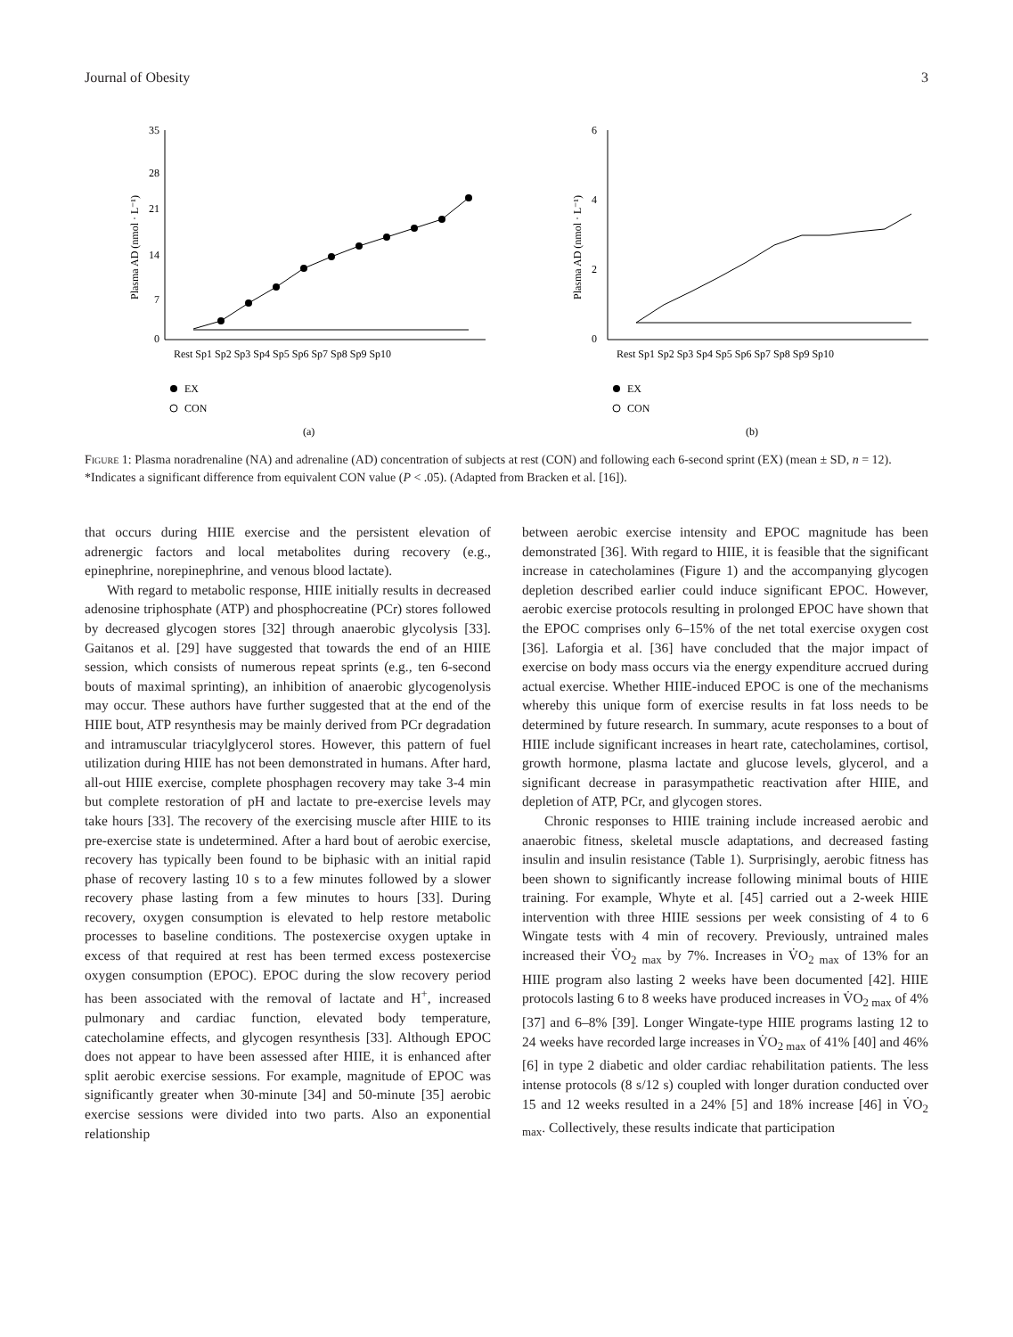Journal of Obesity 3
35
28
21
14
7
0
Plasma AD (nmol · L⁻¹)
Rest Sp1 Sp2 Sp3 Sp4 Sp5 Sp6 Sp7 Sp8 Sp9 Sp10
EX
CON
(a)
6
4
2
0
Plasma AD (nmol · L⁻¹)
Rest Sp1 Sp2 Sp3 Sp4 Sp5 Sp6 Sp7 Sp8 Sp9 Sp10
EX
CON
(b)
Figure 1: Plasma noradrenaline (NA) and adrenaline (AD) concentration of subjects at rest (CON) and following each 6-second sprint (EX) (mean ± SD, n = 12). *Indicates a significant difference from equivalent CON value (P < .05). (Adapted from Bracken et al. [16]).
that occurs during HIIE exercise and the persistent elevation of adrenergic factors and local metabolites during recovery (e.g., epinephrine, norepinephrine, and venous blood lactate).
With regard to metabolic response, HIIE initially results in decreased adenosine triphosphate (ATP) and phosphocreatine (PCr) stores followed by decreased glycogen stores [32] through anaerobic glycolysis [33]. Gaitanos et al. [29] have suggested that towards the end of an HIIE session, which consists of numerous repeat sprints (e.g., ten 6-second bouts of maximal sprinting), an inhibition of anaerobic glycogenolysis may occur. These authors have further suggested that at the end of the HIIE bout, ATP resynthesis may be mainly derived from PCr degradation and intramuscular triacylglycerol stores. However, this pattern of fuel utilization during HIIE has not been demonstrated in humans. After hard, all-out HIIE exercise, complete phosphagen recovery may take 3-4 min but complete restoration of pH and lactate to pre-exercise levels may take hours [33]. The recovery of the exercising muscle after HIIE to its pre-exercise state is undetermined. After a hard bout of aerobic exercise, recovery has typically been found to be biphasic with an initial rapid phase of recovery lasting 10 s to a few minutes followed by a slower recovery phase lasting from a few minutes to hours [33]. During recovery, oxygen consumption is elevated to help restore metabolic processes to baseline conditions. The postexercise oxygen uptake in excess of that required at rest has been termed excess postexercise oxygen consumption (EPOC). EPOC during the slow recovery period has been associated with the removal of lactate and H<sup>+</sup>, increased pulmonary and cardiac function, elevated body temperature, catecholamine effects, and glycogen resynthesis [33]. Although EPOC does not appear to have been assessed after HIIE, it is enhanced after split aerobic exercise sessions. For example, magnitude of EPOC was significantly greater when 30-minute [34] and 50-minute [35] aerobic exercise sessions were divided into two parts. Also an exponential relationship
between aerobic exercise intensity and EPOC magnitude has been demonstrated [36]. With regard to HIIE, it is feasible that the significant increase in catecholamines (Figure 1) and the accompanying glycogen depletion described earlier could induce significant EPOC. However, aerobic exercise protocols resulting in prolonged EPOC have shown that the EPOC comprises only 6–15% of the net total exercise oxygen cost [36]. Laforgia et al. [36] have concluded that the major impact of exercise on body mass occurs via the energy expenditure accrued during actual exercise. Whether HIIE-induced EPOC is one of the mechanisms whereby this unique form of exercise results in fat loss needs to be determined by future research. In summary, acute responses to a bout of HIIE include significant increases in heart rate, catecholamines, cortisol, growth hormone, plasma lactate and glucose levels, glycerol, and a significant decrease in parasympathetic reactivation after HIIE, and depletion of ATP, PCr, and glycogen stores.
Chronic responses to HIIE training include increased aerobic and anaerobic fitness, skeletal muscle adaptations, and decreased fasting insulin and insulin resistance (Table 1). Surprisingly, aerobic fitness has been shown to significantly increase following minimal bouts of HIIE training. For example, Whyte et al. [45] carried out a 2-week HIIE intervention with three HIIE sessions per week consisting of 4 to 6 Wingate tests with 4 min of recovery. Previously, untrained males increased their V̇O<sub>2 max</sub> by 7%. Increases in V̇O<sub>2 max</sub> of 13% for an HIIE program also lasting 2 weeks have been documented [42]. HIIE protocols lasting 6 to 8 weeks have produced increases in V̇O<sub>2 max</sub> of 4% [37] and 6–8% [39]. Longer Wingate-type HIIE programs lasting 12 to 24 weeks have recorded large increases in V̇O<sub>2 max</sub> of 41% [40] and 46% [6] in type 2 diabetic and older cardiac rehabilitation patients. The less intense protocols (8 s/12 s) coupled with longer duration conducted over 15 and 12 weeks resulted in a 24% [5] and 18% increase [46] in V̇O<sub>2 max</sub>. Collectively, these results indicate that participation